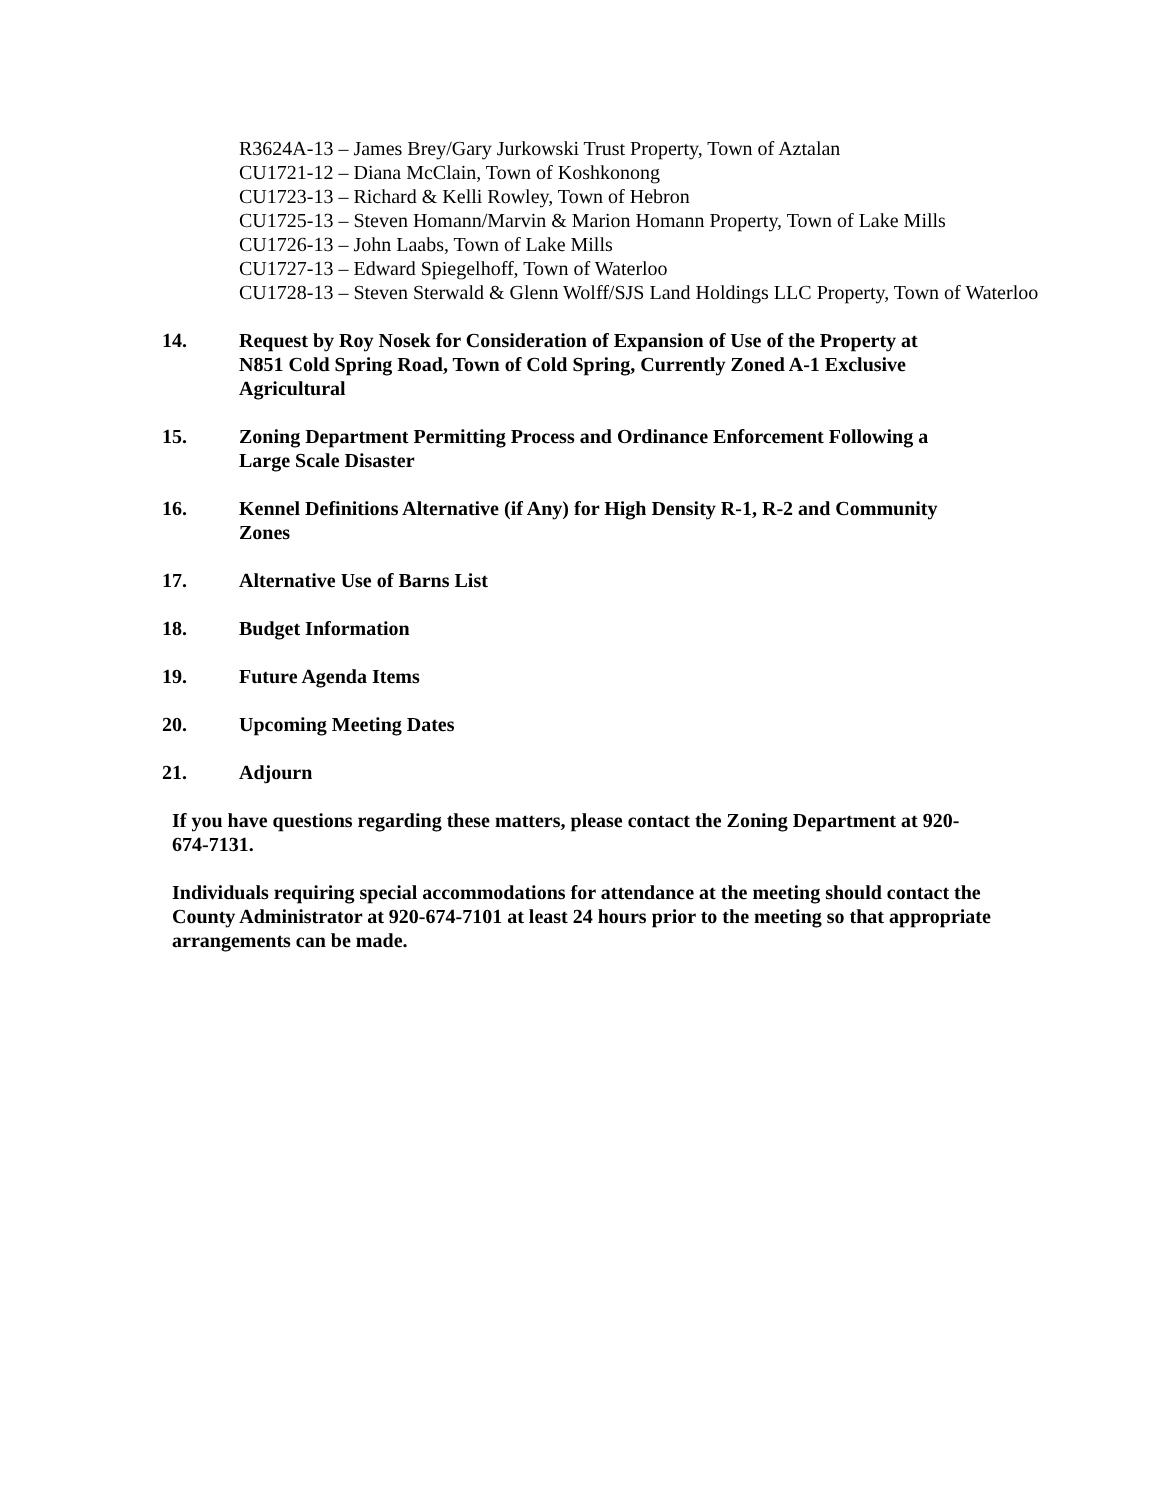R3624A-13 – James Brey/Gary Jurkowski Trust Property, Town of Aztalan
CU1721-12 – Diana McClain, Town of Koshkonong
CU1723-13 – Richard & Kelli Rowley, Town of Hebron
CU1725-13 – Steven Homann/Marvin & Marion Homann Property, Town of Lake Mills
CU1726-13 – John Laabs, Town of Lake Mills
CU1727-13 – Edward Spiegelhoff, Town of Waterloo
CU1728-13 – Steven Sterwald & Glenn Wolff/SJS Land Holdings LLC Property, Town of Waterloo
14. Request by Roy Nosek for Consideration of Expansion of Use of the Property at N851 Cold Spring Road, Town of Cold Spring, Currently Zoned A-1 Exclusive Agricultural
15. Zoning Department Permitting Process and Ordinance Enforcement Following a Large Scale Disaster
16. Kennel Definitions Alternative (if Any) for High Density R-1, R-2 and Community Zones
17. Alternative Use of Barns List
18. Budget Information
19. Future Agenda Items
20. Upcoming Meeting Dates
21. Adjourn
If you have questions regarding these matters, please contact the Zoning Department at 920-674-7131.
Individuals requiring special accommodations for attendance at the meeting should contact the County Administrator at 920-674-7101 at least 24 hours prior to the meeting so that appropriate arrangements can be made.